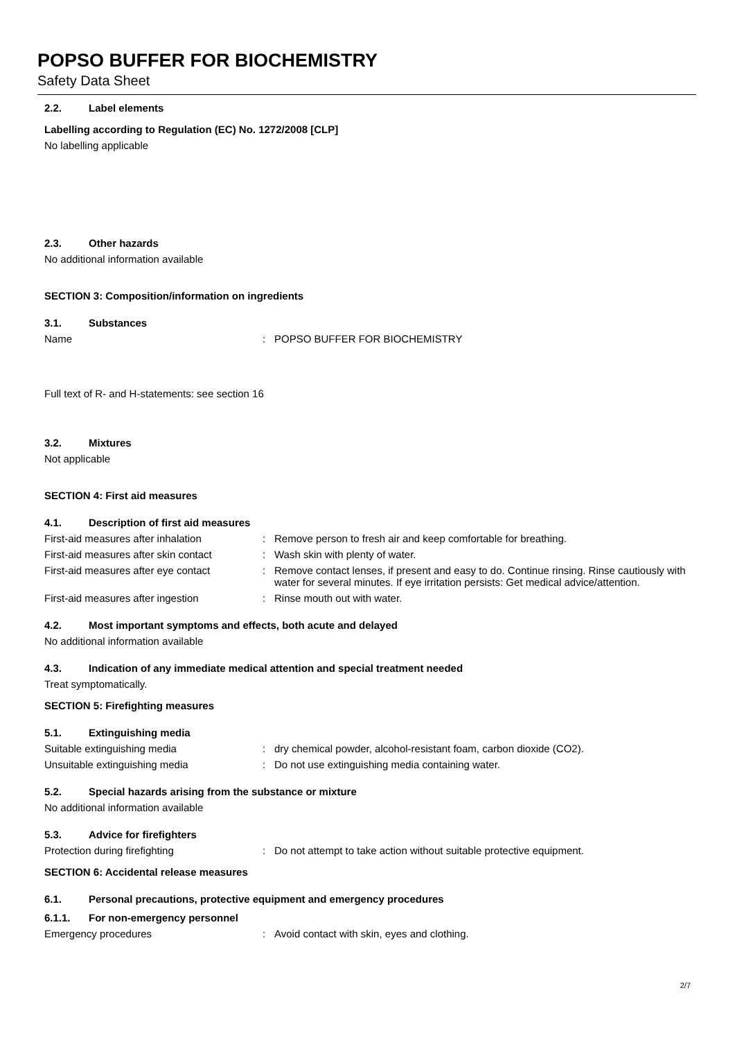POPSO BUFFER FOR BIOCHEMISTRY
Safety Data Sheet
2.2. Label elements
Labelling according to Regulation (EC) No. 1272/2008 [CLP]
No labelling applicable
2.3. Other hazards
No additional information available
SECTION 3: Composition/information on ingredients
3.1. Substances
Name : POPSO BUFFER FOR BIOCHEMISTRY
Full text of R- and H-statements: see section 16
3.2. Mixtures
Not applicable
SECTION 4: First aid measures
4.1. Description of first aid measures
First-aid measures after inhalation : Remove person to fresh air and keep comfortable for breathing.
First-aid measures after skin contact
: Wash skin with plenty of water.
First-aid measures after eye contact
: Remove contact lenses, if present and easy to do. Continue rinsing. Rinse cautiously with water for several minutes. If eye irritation persists: Get medical advice/attention.
First-aid measures after ingestion : Rinse mouth out with water.
4.2. Most important symptoms and effects, both acute and delayed
No additional information available
4.3. Indication of any immediate medical attention and special treatment needed
Treat symptomatically.
SECTION 5: Firefighting measures
5.1. Extinguishing media
Suitable extinguishing media : dry chemical powder, alcohol-resistant foam, carbon dioxide (CO2).
Unsuitable extinguishing media : Do not use extinguishing media containing water.
5.2. Special hazards arising from the substance or mixture
No additional information available
5.3. Advice for firefighters
Protection during firefighting : Do not attempt to take action without suitable protective equipment.
SECTION 6: Accidental release measures
6.1. Personal precautions, protective equipment and emergency procedures
6.1.1. For non-emergency personnel
Emergency procedures : Avoid contact with skin, eyes and clothing.
2/7